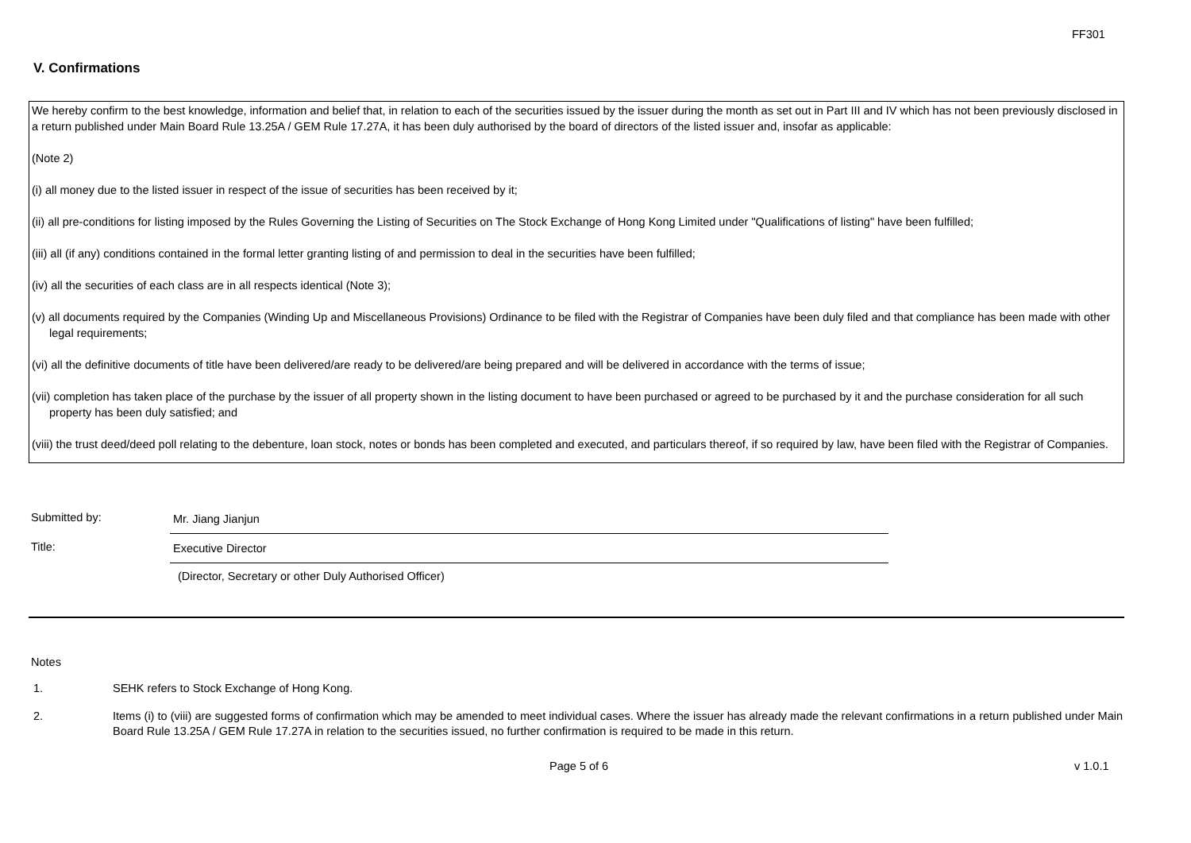FF301
V. Confirmations
We hereby confirm to the best knowledge, information and belief that, in relation to each of the securities issued by the issuer during the month as set out in Part III and IV which has not been previously disclosed in a return published under Main Board Rule 13.25A / GEM Rule 17.27A, it has been duly authorised by the board of directors of the listed issuer and, insofar as applicable:
(Note 2)
(i) all money due to the listed issuer in respect of the issue of securities has been received by it;
(ii) all pre-conditions for listing imposed by the Rules Governing the Listing of Securities on The Stock Exchange of Hong Kong Limited under "Qualifications of listing" have been fulfilled;
(iii) all (if any) conditions contained in the formal letter granting listing of and permission to deal in the securities have been fulfilled;
(iv) all the securities of each class are in all respects identical (Note 3);
(v) all documents required by the Companies (Winding Up and Miscellaneous Provisions) Ordinance to be filed with the Registrar of Companies have been duly filed and that compliance has been made with other legal requirements;
(vi) all the definitive documents of title have been delivered/are ready to be delivered/are being prepared and will be delivered in accordance with the terms of issue;
(vii) completion has taken place of the purchase by the issuer of all property shown in the listing document to have been purchased or agreed to be purchased by it and the purchase consideration for all such property has been duly satisfied; and
(viii) the trust deed/deed poll relating to the debenture, loan stock, notes or bonds has been completed and executed, and particulars thereof, if so required by law, have been filed with the Registrar of Companies.
Submitted by:
Mr. Jiang Jianjun
Title:
Executive Director
(Director, Secretary or other Duly Authorised Officer)
Notes
1. SEHK refers to Stock Exchange of Hong Kong.
2. Items (i) to (viii) are suggested forms of confirmation which may be amended to meet individual cases. Where the issuer has already made the relevant confirmations in a return published under Main Board Rule 13.25A / GEM Rule 17.27A in relation to the securities issued, no further confirmation is required to be made in this return.
Page 5 of 6 v 1.0.1